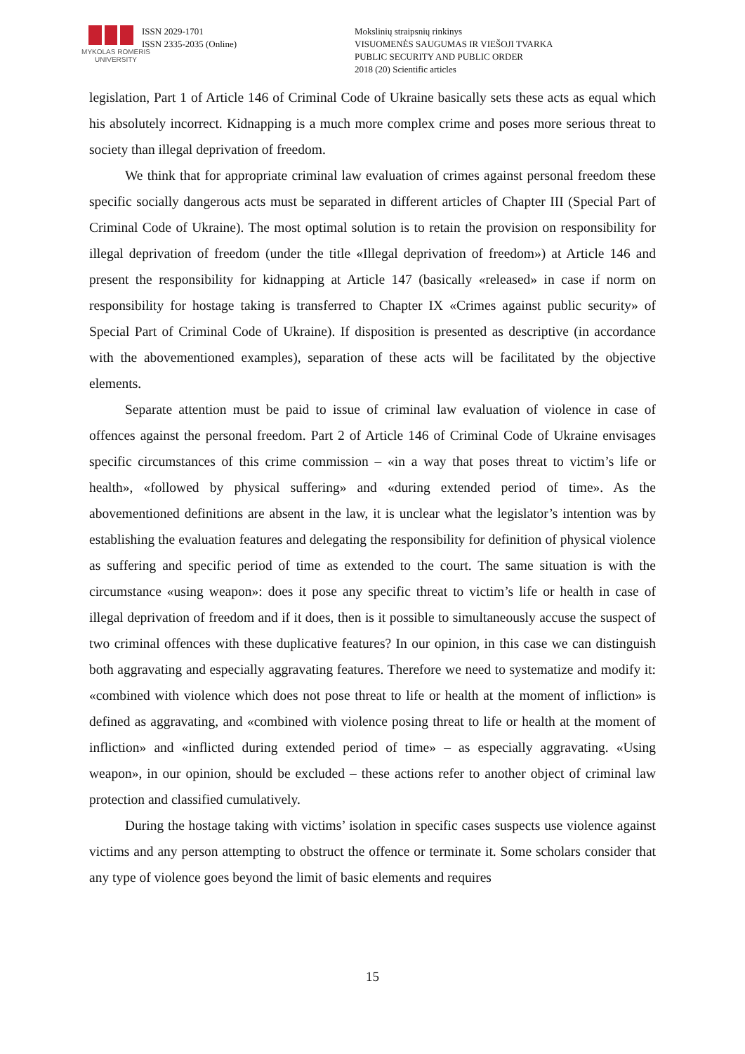MYKOLAS ROMERIS UNIVERSITY
ISSN 2029-1701
ISSN 2335-2035 (Online)
Mokslinių straipsnių rinkinys
VISUOMENĖS SAUGUMAS IR VIEŠOJI TVARKA
PUBLIC SECURITY AND PUBLIC ORDER
2018 (20) Scientific articles
legislation, Part 1 of Article 146 of Criminal Code of Ukraine basically sets these acts as equal which his absolutely incorrect. Kidnapping is a much more complex crime and poses more serious threat to society than illegal deprivation of freedom.
We think that for appropriate criminal law evaluation of crimes against personal freedom these specific socially dangerous acts must be separated in different articles of Chapter III (Special Part of Criminal Code of Ukraine). The most optimal solution is to retain the provision on responsibility for illegal deprivation of freedom (under the title «Illegal deprivation of freedom») at Article 146 and present the responsibility for kidnapping at Article 147 (basically «released» in case if norm on responsibility for hostage taking is transferred to Chapter IX «Crimes against public security» of Special Part of Criminal Code of Ukraine). If disposition is presented as descriptive (in accordance with the abovementioned examples), separation of these acts will be facilitated by the objective elements.
Separate attention must be paid to issue of criminal law evaluation of violence in case of offences against the personal freedom. Part 2 of Article 146 of Criminal Code of Ukraine envisages specific circumstances of this crime commission – «in a way that poses threat to victim’s life or health», «followed by physical suffering» and «during extended period of time». As the abovementioned definitions are absent in the law, it is unclear what the legislator’s intention was by establishing the evaluation features and delegating the responsibility for definition of physical violence as suffering and specific period of time as extended to the court. The same situation is with the circumstance «using weapon»: does it pose any specific threat to victim’s life or health in case of illegal deprivation of freedom and if it does, then is it possible to simultaneously accuse the suspect of two criminal offences with these duplicative features? In our opinion, in this case we can distinguish both aggravating and especially aggravating features. Therefore we need to systematize and modify it: «combined with violence which does not pose threat to life or health at the moment of infliction» is defined as aggravating, and «combined with violence posing threat to life or health at the moment of infliction» and «inflicted during extended period of time» – as especially aggravating. «Using weapon», in our opinion, should be excluded – these actions refer to another object of criminal law protection and classified cumulatively.
During the hostage taking with victims’ isolation in specific cases suspects use violence against victims and any person attempting to obstruct the offence or terminate it. Some scholars consider that any type of violence goes beyond the limit of basic elements and requires
15